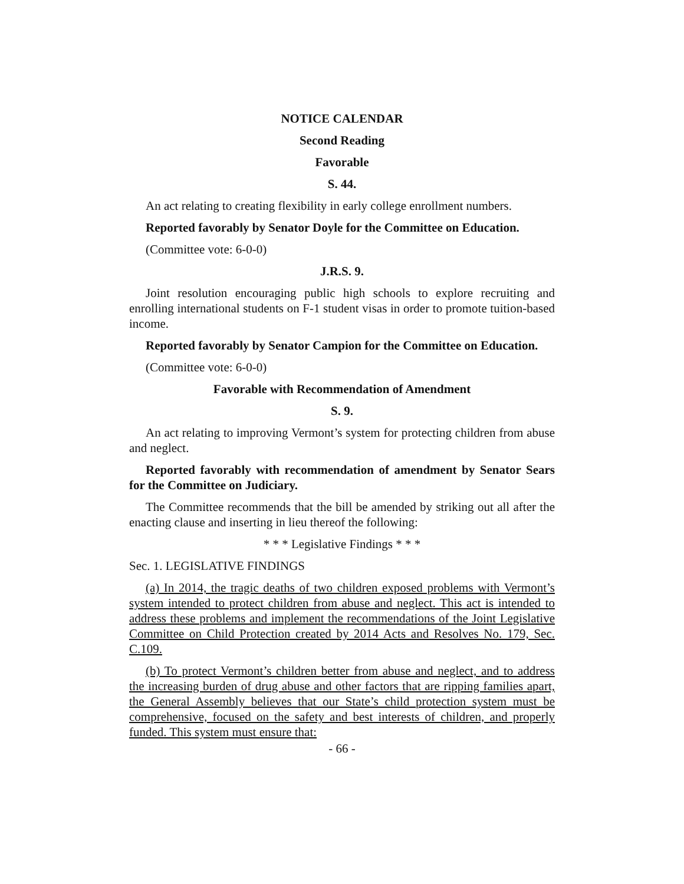NOTICE CALENDAR
Second Reading
Favorable
S. 44.
An act relating to creating flexibility in early college enrollment numbers.
Reported favorably by Senator Doyle for the Committee on Education.
(Committee vote: 6-0-0)
J.R.S. 9.
Joint resolution encouraging public high schools to explore recruiting and enrolling international students on F-1 student visas in order to promote tuition-based income.
Reported favorably by Senator Campion for the Committee on Education.
(Committee vote: 6-0-0)
Favorable with Recommendation of Amendment
S. 9.
An act relating to improving Vermont’s system for protecting children from abuse and neglect.
Reported favorably with recommendation of amendment by Senator Sears for the Committee on Judiciary.
The Committee recommends that the bill be amended by striking out all after the enacting clause and inserting in lieu thereof the following:
* * * Legislative Findings * * *
Sec. 1. LEGISLATIVE FINDINGS
(a) In 2014, the tragic deaths of two children exposed problems with Vermont’s system intended to protect children from abuse and neglect. This act is intended to address these problems and implement the recommendations of the Joint Legislative Committee on Child Protection created by 2014 Acts and Resolves No. 179, Sec. C.109.
(b) To protect Vermont’s children better from abuse and neglect, and to address the increasing burden of drug abuse and other factors that are ripping families apart, the General Assembly believes that our State’s child protection system must be comprehensive, focused on the safety and best interests of children, and properly funded. This system must ensure that:
- 66 -